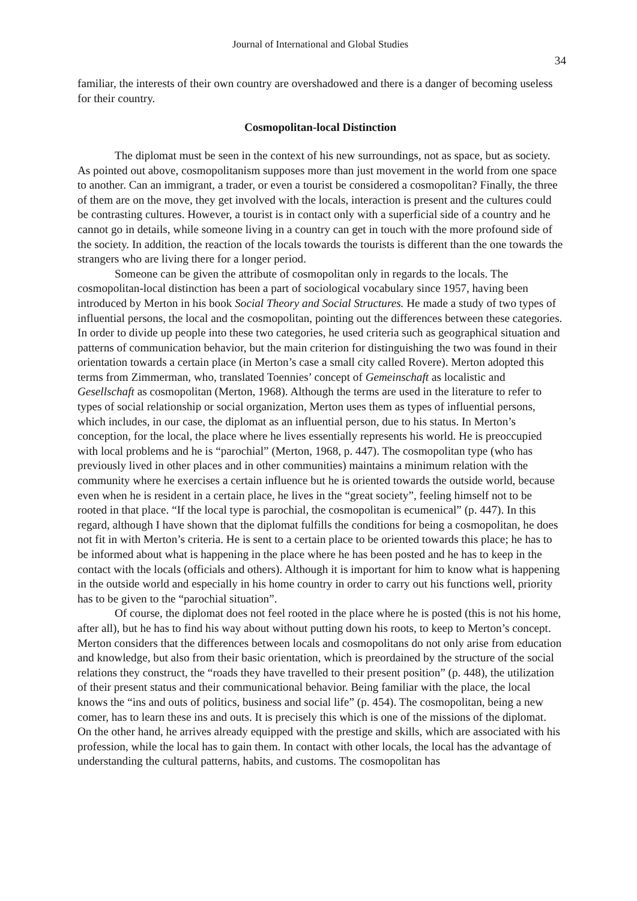Journal of International and Global Studies
34
familiar, the interests of their own country are overshadowed and there is a danger of becoming useless for their country.
Cosmopolitan-local Distinction
The diplomat must be seen in the context of his new surroundings, not as space, but as society. As pointed out above, cosmopolitanism supposes more than just movement in the world from one space to another. Can an immigrant, a trader, or even a tourist be considered a cosmopolitan? Finally, the three of them are on the move, they get involved with the locals, interaction is present and the cultures could be contrasting cultures. However, a tourist is in contact only with a superficial side of a country and he cannot go in details, while someone living in a country can get in touch with the more profound side of the society. In addition, the reaction of the locals towards the tourists is different than the one towards the strangers who are living there for a longer period.
Someone can be given the attribute of cosmopolitan only in regards to the locals. The cosmopolitan-local distinction has been a part of sociological vocabulary since 1957, having been introduced by Merton in his book Social Theory and Social Structures. He made a study of two types of influential persons, the local and the cosmopolitan, pointing out the differences between these categories. In order to divide up people into these two categories, he used criteria such as geographical situation and patterns of communication behavior, but the main criterion for distinguishing the two was found in their orientation towards a certain place (in Merton’s case a small city called Rovere). Merton adopted this terms from Zimmerman, who, translated Toennies’ concept of Gemeinschaft as localistic and Gesellschaft as cosmopolitan (Merton, 1968). Although the terms are used in the literature to refer to types of social relationship or social organization, Merton uses them as types of influential persons, which includes, in our case, the diplomat as an influential person, due to his status. In Merton’s conception, for the local, the place where he lives essentially represents his world. He is preoccupied with local problems and he is “parochial” (Merton, 1968, p. 447). The cosmopolitan type (who has previously lived in other places and in other communities) maintains a minimum relation with the community where he exercises a certain influence but he is oriented towards the outside world, because even when he is resident in a certain place, he lives in the “great society”, feeling himself not to be rooted in that place. “If the local type is parochial, the cosmopolitan is ecumenical” (p. 447). In this regard, although I have shown that the diplomat fulfills the conditions for being a cosmopolitan, he does not fit in with Merton’s criteria. He is sent to a certain place to be oriented towards this place; he has to be informed about what is happening in the place where he has been posted and he has to keep in the contact with the locals (officials and others). Although it is important for him to know what is happening in the outside world and especially in his home country in order to carry out his functions well, priority has to be given to the “parochial situation”.
Of course, the diplomat does not feel rooted in the place where he is posted (this is not his home, after all), but he has to find his way about without putting down his roots, to keep to Merton’s concept. Merton considers that the differences between locals and cosmopolitans do not only arise from education and knowledge, but also from their basic orientation, which is preordained by the structure of the social relations they construct, the “roads they have travelled to their present position” (p. 448), the utilization of their present status and their communicational behavior. Being familiar with the place, the local knows the “ins and outs of politics, business and social life” (p. 454). The cosmopolitan, being a new comer, has to learn these ins and outs. It is precisely this which is one of the missions of the diplomat. On the other hand, he arrives already equipped with the prestige and skills, which are associated with his profession, while the local has to gain them. In contact with other locals, the local has the advantage of understanding the cultural patterns, habits, and customs. The cosmopolitan has